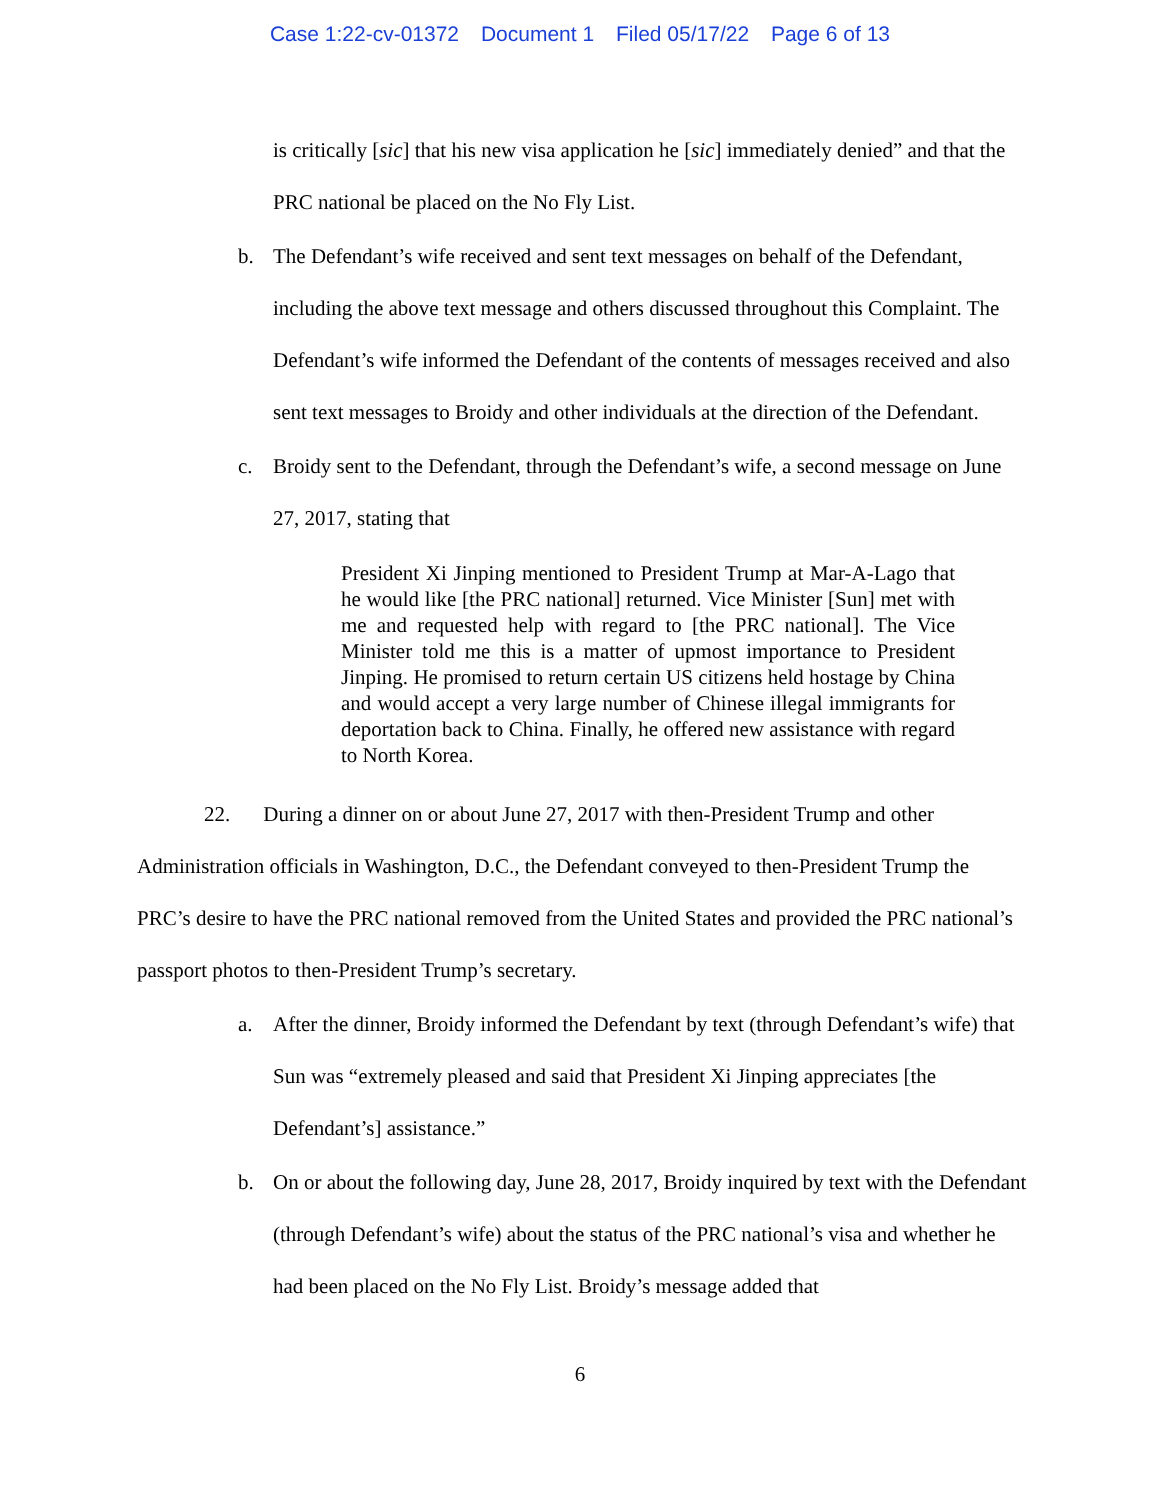Case 1:22-cv-01372 Document 1 Filed 05/17/22 Page 6 of 13
is critically [sic] that his new visa application he [sic] immediately denied” and that the PRC national be placed on the No Fly List.
b. The Defendant’s wife received and sent text messages on behalf of the Defendant, including the above text message and others discussed throughout this Complaint. The Defendant’s wife informed the Defendant of the contents of messages received and also sent text messages to Broidy and other individuals at the direction of the Defendant.
c. Broidy sent to the Defendant, through the Defendant’s wife, a second message on June 27, 2017, stating that
President Xi Jinping mentioned to President Trump at Mar-A-Lago that he would like [the PRC national] returned. Vice Minister [Sun] met with me and requested help with regard to [the PRC national]. The Vice Minister told me this is a matter of upmost importance to President Jinping. He promised to return certain US citizens held hostage by China and would accept a very large number of Chinese illegal immigrants for deportation back to China. Finally, he offered new assistance with regard to North Korea.
22. During a dinner on or about June 27, 2017 with then-President Trump and other Administration officials in Washington, D.C., the Defendant conveyed to then-President Trump the PRC’s desire to have the PRC national removed from the United States and provided the PRC national’s passport photos to then-President Trump’s secretary.
a. After the dinner, Broidy informed the Defendant by text (through Defendant’s wife) that Sun was “extremely pleased and said that President Xi Jinping appreciates [the Defendant’s] assistance.”
b. On or about the following day, June 28, 2017, Broidy inquired by text with the Defendant (through Defendant’s wife) about the status of the PRC national’s visa and whether he had been placed on the No Fly List. Broidy’s message added that
6